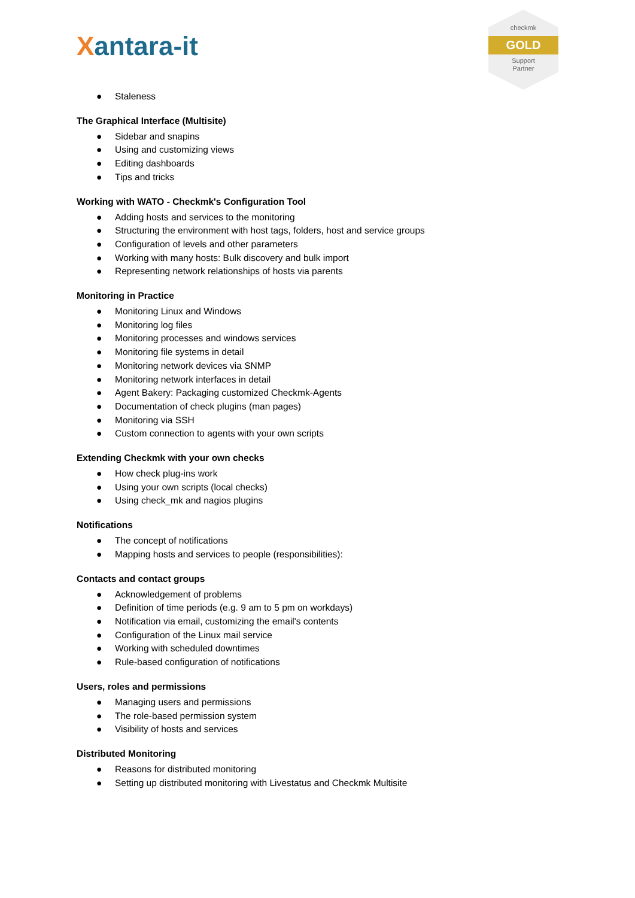Xantara-it
checkmk
GOLD
Support
Partner
● Staleness
The Graphical Interface (Multisite)
● Sidebar and snapins
● Using and customizing views
● Editing dashboards
● Tips and tricks
Working with WATO - Checkmk's Configuration Tool
● Adding hosts and services to the monitoring
● Structuring the environment with host tags, folders, host and service groups
● Configuration of levels and other parameters
● Working with many hosts: Bulk discovery and bulk import
● Representing network relationships of hosts via parents
Monitoring in Practice
● Monitoring Linux and Windows
● Monitoring log files
● Monitoring processes and windows services
● Monitoring file systems in detail
● Monitoring network devices via SNMP
● Monitoring network interfaces in detail
● Agent Bakery: Packaging customized Checkmk-Agents
● Documentation of check plugins (man pages)
● Monitoring via SSH
● Custom connection to agents with your own scripts
Extending Checkmk with your own checks
● How check plug-ins work
● Using your own scripts (local checks)
● Using check_mk and nagios plugins
Notifications
● The concept of notifications
● Mapping hosts and services to people (responsibilities):
Contacts and contact groups
● Acknowledgement of problems
● Definition of time periods (e.g. 9 am to 5 pm on workdays)
● Notification via email, customizing the email's contents
● Configuration of the Linux mail service
● Working with scheduled downtimes
● Rule-based configuration of notifications
Users, roles and permissions
● Managing users and permissions
● The role-based permission system
● Visibility of hosts and services
Distributed Monitoring
● Reasons for distributed monitoring
● Setting up distributed monitoring with Livestatus and Checkmk Multisite